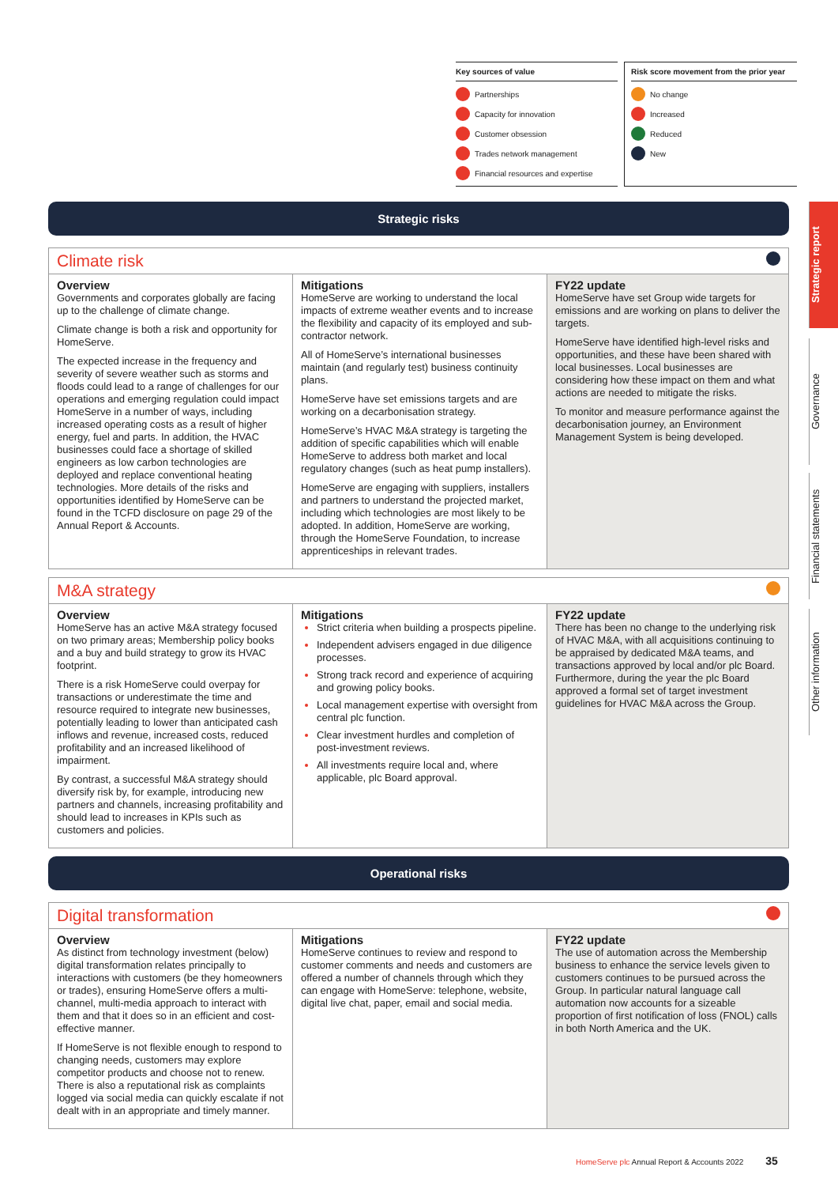Key sources of value
Partnerships
Capacity for innovation
Customer obsession
Trades network management
Financial resources and expertise
Risk score movement from the prior year
No change
Increased
Reduced
New
Strategic report
Governance
Financial statements
Other information
Strategic risks
Climate risk
Overview
Governments and corporates globally are facing up to the challenge of climate change.
Climate change is both a risk and opportunity for HomeServe.
The expected increase in the frequency and severity of severe weather such as storms and floods could lead to a range of challenges for our operations and emerging regulation could impact HomeServe in a number of ways, including increased operating costs as a result of higher energy, fuel and parts. In addition, the HVAC businesses could face a shortage of skilled engineers as low carbon technologies are deployed and replace conventional heating technologies. More details of the risks and opportunities identified by HomeServe can be found in the TCFD disclosure on page 29 of the Annual Report & Accounts.
Mitigations
HomeServe are working to understand the local impacts of extreme weather events and to increase the flexibility and capacity of its employed and sub-contractor network.
All of HomeServe’s international businesses maintain (and regularly test) business continuity plans.
HomeServe have set emissions targets and are working on a decarbonisation strategy.
HomeServe’s HVAC M&A strategy is targeting the addition of specific capabilities which will enable HomeServe to address both market and local regulatory changes (such as heat pump installers).
HomeServe are engaging with suppliers, installers and partners to understand the projected market, including which technologies are most likely to be adopted. In addition, HomeServe are working, through the HomeServe Foundation, to increase apprenticeships in relevant trades.
FY22 update
HomeServe have set Group wide targets for emissions and are working on plans to deliver the targets.
HomeServe have identified high-level risks and opportunities, and these have been shared with local businesses. Local businesses are considering how these impact on them and what actions are needed to mitigate the risks.
To monitor and measure performance against the decarbonisation journey, an Environment Management System is being developed.
M&A strategy
Overview
HomeServe has an active M&A strategy focused on two primary areas; Membership policy books and a buy and build strategy to grow its HVAC footprint.
There is a risk HomeServe could overpay for transactions or underestimate the time and resource required to integrate new businesses, potentially leading to lower than anticipated cash inflows and revenue, increased costs, reduced profitability and an increased likelihood of impairment.
By contrast, a successful M&A strategy should diversify risk by, for example, introducing new partners and channels, increasing profitability and should lead to increases in KPIs such as customers and policies.
Mitigations
Strict criteria when building a prospects pipeline.
Independent advisers engaged in due diligence processes.
Strong track record and experience of acquiring and growing policy books.
Local management expertise with oversight from central plc function.
Clear investment hurdles and completion of post-investment reviews.
All investments require local and, where applicable, plc Board approval.
FY22 update
There has been no change to the underlying risk of HVAC M&A, with all acquisitions continuing to be appraised by dedicated M&A teams, and transactions approved by local and/or plc Board. Furthermore, during the year the plc Board approved a formal set of target investment guidelines for HVAC M&A across the Group.
Operational risks
Digital transformation
Overview
As distinct from technology investment (below) digital transformation relates principally to interactions with customers (be they homeowners or trades), ensuring HomeServe offers a multi-channel, multi-media approach to interact with them and that it does so in an efficient and cost-effective manner.
If HomeServe is not flexible enough to respond to changing needs, customers may explore competitor products and choose not to renew. There is also a reputational risk as complaints logged via social media can quickly escalate if not dealt with in an appropriate and timely manner.
Mitigations
HomeServe continues to review and respond to customer comments and needs and customers are offered a number of channels through which they can engage with HomeServe: telephone, website, digital live chat, paper, email and social media.
FY22 update
The use of automation across the Membership business to enhance the service levels given to customers continues to be pursued across the Group. In particular natural language call automation now accounts for a sizeable proportion of first notification of loss (FNOL) calls in both North America and the UK.
HomeServe plc Annual Report & Accounts 2022 35